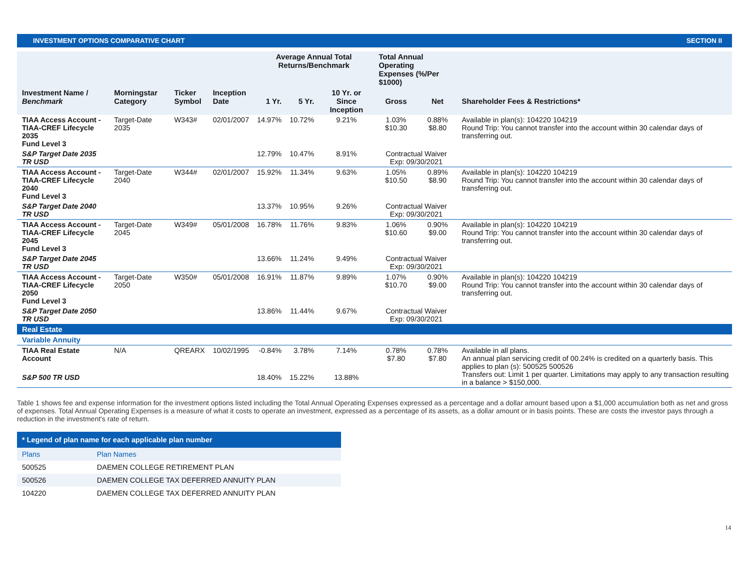INVESTMENT OPTIONS COMPARATIVE CHART SECTION II
| | | | | Average Annual Total Returns/Benchmark | | | Total Annual Operating Expenses (%/Per $1000) | | |
| --- | --- | --- | --- | --- | --- | --- | --- | --- | --- |
| Investment Name / Benchmark | Morningstar Category | Ticker Symbol | Inception Date | 1 Yr. | 5 Yr. | 10 Yr. or Since Inception | Gross | Net | Shareholder Fees & Restrictions* |
| TIAA Access Account - TIAA-CREF Lifecycle 2035 Fund Level 3 | Target-Date 2035 | W343# | 02/01/2007 | 14.97% | 10.72% | 9.21% | 1.03% $10.30 | 0.88% $8.80 | Available in plan(s): 104220 104219 Round Trip: You cannot transfer into the account within 30 calendar days of transferring out. |
| S&P Target Date 2035 TR USD | | | | 12.79% | 10.47% | 8.91% | Contractual Waiver Exp: 09/30/2021 | | |
| TIAA Access Account - TIAA-CREF Lifecycle 2040 Fund Level 3 | Target-Date 2040 | W344# | 02/01/2007 | 15.92% | 11.34% | 9.63% | 1.05% $10.50 | 0.89% $8.90 | Available in plan(s): 104220 104219 Round Trip: You cannot transfer into the account within 30 calendar days of transferring out. |
| S&P Target Date 2040 TR USD | | | | 13.37% | 10.95% | 9.26% | Contractual Waiver Exp: 09/30/2021 | | |
| TIAA Access Account - TIAA-CREF Lifecycle 2045 Fund Level 3 | Target-Date 2045 | W349# | 05/01/2008 | 16.78% | 11.76% | 9.83% | 1.06% $10.60 | 0.90% $9.00 | Available in plan(s): 104220 104219 Round Trip: You cannot transfer into the account within 30 calendar days of transferring out. |
| S&P Target Date 2045 TR USD | | | | 13.66% | 11.24% | 9.49% | Contractual Waiver Exp: 09/30/2021 | | |
| TIAA Access Account - TIAA-CREF Lifecycle 2050 Fund Level 3 | Target-Date 2050 | W350# | 05/01/2008 | 16.91% | 11.87% | 9.89% | 1.07% $10.70 | 0.90% $9.00 | Available in plan(s): 104220 104219 Round Trip: You cannot transfer into the account within 30 calendar days of transferring out. |
| S&P Target Date 2050 TR USD | | | | 13.86% | 11.44% | 9.67% | Contractual Waiver Exp: 09/30/2021 | | |
| Real Estate | | | | | | | | | |
| Variable Annuity | | | | | | | | | |
| TIAA Real Estate Account | N/A | QREARX | 10/02/1995 | -0.84% | 3.78% | 7.14% | 0.78% $7.80 | 0.78% $7.80 | Available in all plans. An annual plan servicing credit of 00.24% is credited on a quarterly basis. This applies to plan (s): 500525 500526 Transfers out: Limit 1 per quarter. Limitations may apply to any transaction resulting in a balance > $150,000. |
| S&P 500 TR USD | | | | 18.40% | 15.22% | 13.88% | | | |
Table 1 shows fee and expense information for the investment options listed including the Total Annual Operating Expenses expressed as a percentage and a dollar amount based upon a $1,000 accumulation both as net and gross of expenses. Total Annual Operating Expenses is a measure of what it costs to operate an investment, expressed as a percentage of its assets, as a dollar amount or in basis points. These are costs the investor pays through a reduction in the investment's rate of return.
| * Legend of plan name for each applicable plan number | |
| --- | --- |
| Plans | Plan Names |
| 500525 | DAEMEN COLLEGE RETIREMENT PLAN |
| 500526 | DAEMEN COLLEGE TAX DEFERRED ANNUITY PLAN |
| 104220 | DAEMEN COLLEGE TAX DEFERRED ANNUITY PLAN |
14